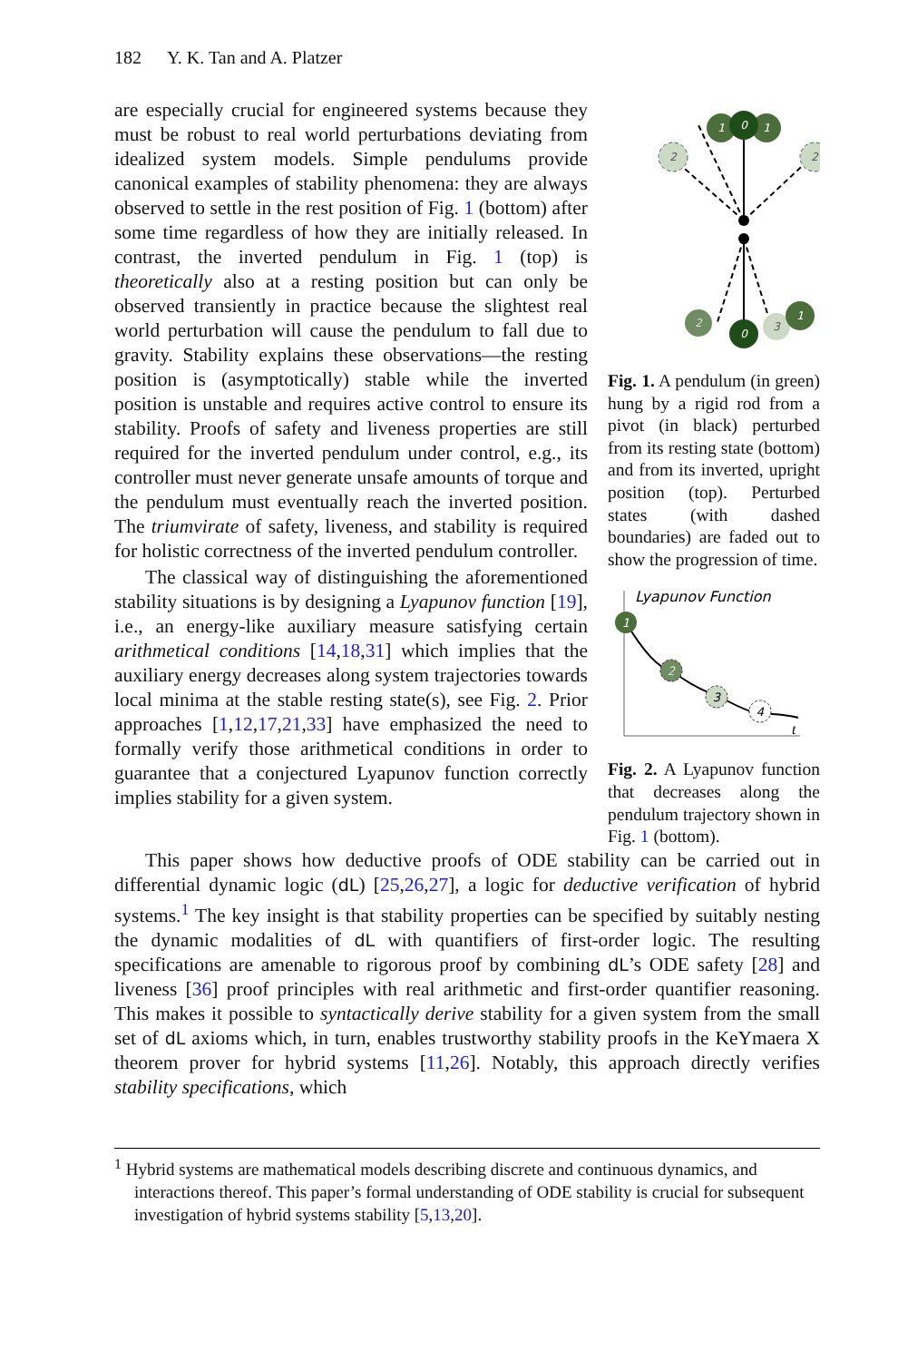182 Y. K. Tan and A. Platzer
are especially crucial for engineered systems because they must be robust to real world perturbations deviating from idealized system models. Simple pendulums provide canonical examples of stability phenomena: they are always observed to settle in the rest position of Fig. 1 (bottom) after some time regardless of how they are initially released. In contrast, the inverted pendulum in Fig. 1 (top) is theoretically also at a resting position but can only be observed transiently in practice because the slightest real world perturbation will cause the pendulum to fall due to gravity. Stability explains these observations—the resting position is (asymptotically) stable while the inverted position is unstable and requires active control to ensure its stability. Proofs of safety and liveness properties are still required for the inverted pendulum under control, e.g., its controller must never generate unsafe amounts of torque and the pendulum must eventually reach the inverted position. The triumvirate of safety, liveness, and stability is required for holistic correctness of the inverted pendulum controller.
The classical way of distinguishing the aforementioned stability situations is by designing a Lyapunov function [19], i.e., an energy-like auxiliary measure satisfying certain arithmetical conditions [14,18,31] which implies that the auxiliary energy decreases along system trajectories towards local minima at the stable resting state(s), see Fig. 2. Prior approaches [1,12,17,21,33] have emphasized the need to formally verify those arithmetical conditions in order to guarantee that a conjectured Lyapunov function correctly implies stability for a given system.
2
2
1
1
0
2
3
1
0
Fig. 1. A pendulum (in green) hung by a rigid rod from a pivot (in black) perturbed from its resting state (bottom) and from its inverted, upright position (top). Perturbed states (with dashed boundaries) are faded out to show the progression of time.
Lyapunov Function
t
1
2
3
4
Fig. 2. A Lyapunov function that decreases along the pendulum trajectory shown in Fig. 1 (bottom).
This paper shows how deductive proofs of ODE stability can be carried out in differential dynamic logic (dL) [25,26,27], a logic for deductive verification of hybrid systems.<sup>1</sup> The key insight is that stability properties can be specified by suitably nesting the dynamic modalities of dL with quantifiers of first-order logic. The resulting specifications are amenable to rigorous proof by combining dL’s ODE safety [28] and liveness [36] proof principles with real arithmetic and first-order quantifier reasoning. This makes it possible to syntactically derive stability for a given system from the small set of dL axioms which, in turn, enables trustworthy stability proofs in the KeYmaera X theorem prover for hybrid systems [11,26]. Notably, this approach directly verifies stability specifications, which
<sup>1</sup> Hybrid systems are mathematical models describing discrete and continuous dynamics, and interactions thereof. This paper’s formal understanding of ODE stability is crucial for subsequent investigation of hybrid systems stability [5,13,20].